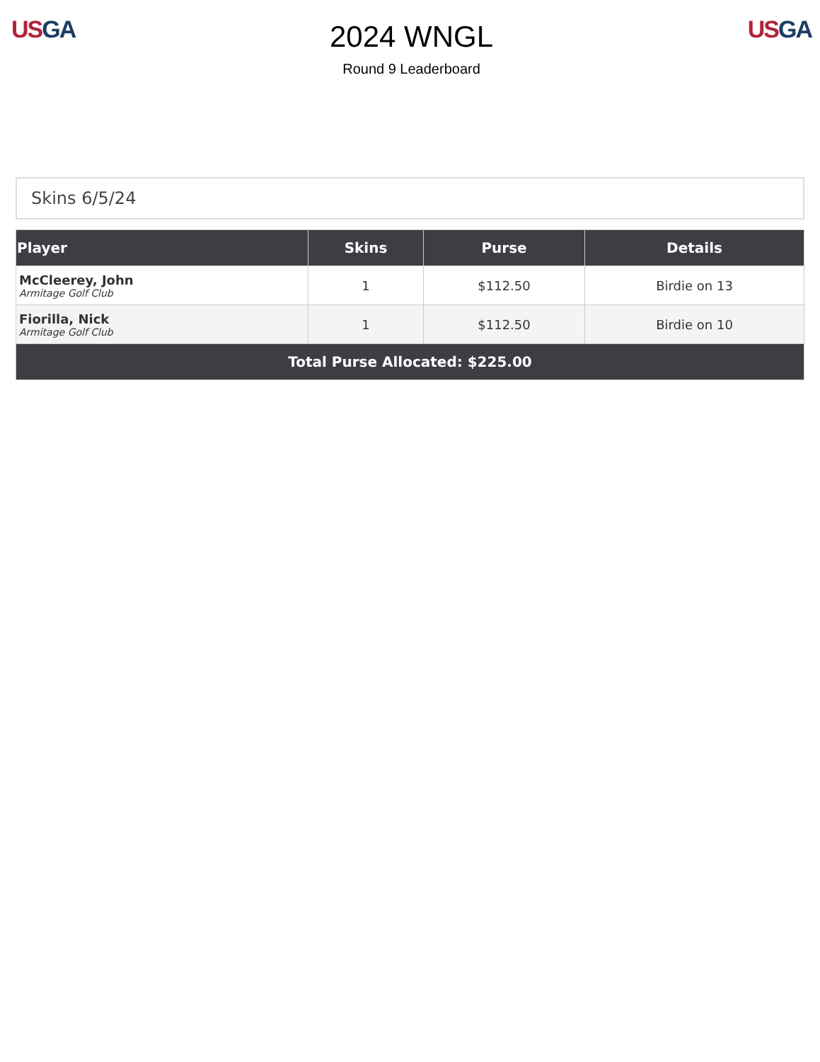US GA
2024 WNGL
Round 9 Leaderboard
US GA
Skins 6/5/24
| Player | Skins | Purse | Details |
| --- | --- | --- | --- |
| McCleerey, John Armitage Golf Club | 1 | $112.50 | Birdie on 13 |
| Fiorilla, Nick Armitage Golf Club | 1 | $112.50 | Birdie on 10 |
| Total Purse Allocated: $225.00 | | | |